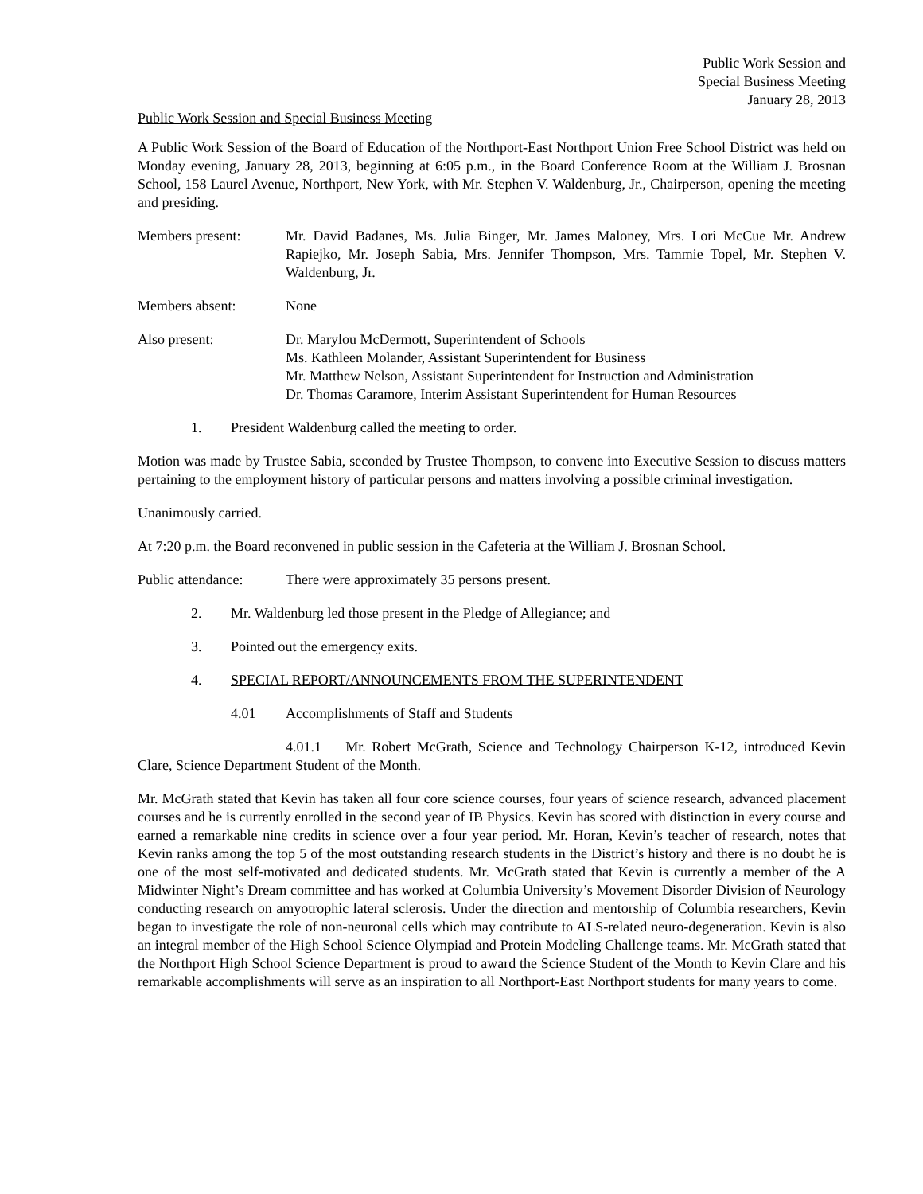Public Work Session and
Special Business Meeting
January 28, 2013
Public Work Session and Special Business Meeting
A Public Work Session of the Board of Education of the Northport-East Northport Union Free School District was held on Monday evening, January 28, 2013, beginning at 6:05 p.m., in the Board Conference Room at the William J. Brosnan School, 158 Laurel Avenue, Northport, New York, with Mr. Stephen V. Waldenburg, Jr., Chairperson, opening the meeting and presiding.
Members present: Mr. David Badanes, Ms. Julia Binger, Mr. James Maloney, Mrs. Lori McCue Mr. Andrew Rapiejko, Mr. Joseph Sabia, Mrs. Jennifer Thompson, Mrs. Tammie Topel, Mr. Stephen V. Waldenburg, Jr.
Members absent: None
Also present: Dr. Marylou McDermott, Superintendent of Schools
Ms. Kathleen Molander, Assistant Superintendent for Business
Mr. Matthew Nelson, Assistant Superintendent for Instruction and Administration
Dr. Thomas Caramore, Interim Assistant Superintendent for Human Resources
1. President Waldenburg called the meeting to order.
Motion was made by Trustee Sabia, seconded by Trustee Thompson, to convene into Executive Session to discuss matters pertaining to the employment history of particular persons and matters involving a possible criminal investigation.
Unanimously carried.
At 7:20 p.m. the Board reconvened in public session in the Cafeteria at the William J. Brosnan School.
Public attendance:
There were approximately 35 persons present.
2. Mr. Waldenburg led those present in the Pledge of Allegiance; and
3. Pointed out the emergency exits.
4. SPECIAL REPORT/ANNOUNCEMENTS FROM THE SUPERINTENDENT
4.01 Accomplishments of Staff and Students
4.01.1 Mr. Robert McGrath, Science and Technology Chairperson K-12, introduced Kevin Clare, Science Department Student of the Month.
Mr. McGrath stated that Kevin has taken all four core science courses, four years of science research, advanced placement courses and he is currently enrolled in the second year of IB Physics. Kevin has scored with distinction in every course and earned a remarkable nine credits in science over a four year period. Mr. Horan, Kevin’s teacher of research, notes that Kevin ranks among the top 5 of the most outstanding research students in the District’s history and there is no doubt he is one of the most self-motivated and dedicated students. Mr. McGrath stated that Kevin is currently a member of the A Midwinter Night’s Dream committee and has worked at Columbia University’s Movement Disorder Division of Neurology conducting research on amyotrophic lateral sclerosis. Under the direction and mentorship of Columbia researchers, Kevin began to investigate the role of non-neuronal cells which may contribute to ALS-related neuro-degeneration. Kevin is also an integral member of the High School Science Olympiad and Protein Modeling Challenge teams. Mr. McGrath stated that the Northport High School Science Department is proud to award the Science Student of the Month to Kevin Clare and his remarkable accomplishments will serve as an inspiration to all Northport-East Northport students for many years to come.